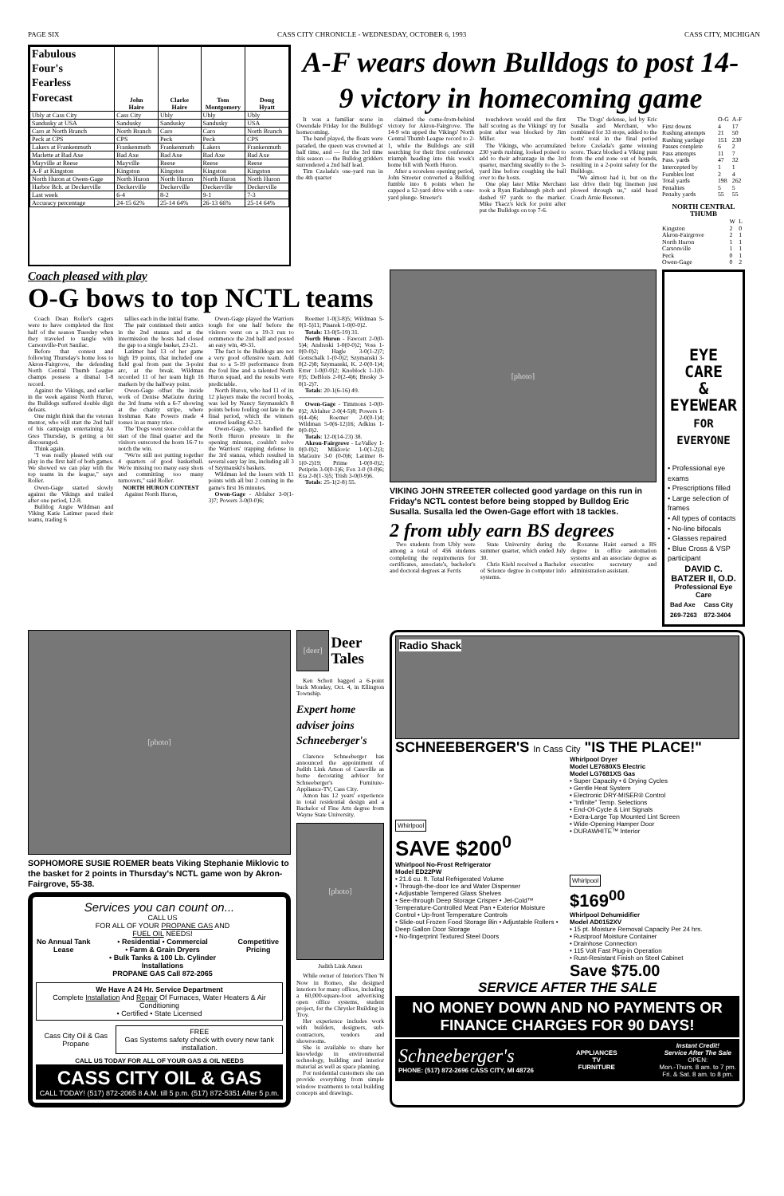PAGE SIX CASS CITY CHRONICLE - WEDNESDAY, OCTOBER 6, 1993 CASS CITY, MICHIGAN
| Fabulous Four's Fearless Forecast | John Haire | Clarke Haire | Tom Montgomery | Doug Hyatt |
| --- | --- | --- | --- | --- |
| Ubly at Cass City | Cass City | Ubly | Ubly | Ubly |
| Sandusky at USA | Sandusky | Sandusky | Sandusky | USA |
| Caro at North Branch | North Branch | Caro | Caro | North Branch |
| Peck at CPS | CPS | Peck | Peck | CPS |
| Lakers at Frankenmuth | Frankenmuth | Frankenmuth | Lakers | Frankenmuth |
| Marlette at Bad Axe | Bad Axe | Bad Axe | Bad Axe | Bad Axe |
| Mayville at Reese | Mayville | Reese | Reese | Reese |
| A-F at Kingston | Kingston | Kingston | Kingston | Kingston |
| North Huron at Owen-Gage | North Huron | North Huron | North Huron | North Huron |
| Harbor Bch. at Deckerville | Deckerville | Deckerville | Deckerville | Deckerville |
| Last week | 6-4 | 8-2 | 9-1 | 7-3 |
| Accuracy percentage | 24-15 62% | 25-14 64% | 26-13 66% | 25-14 64% |
A-F wears down Bulldogs to post 14-9 victory in homecoming game
It was a familiar scene in Owendale Friday for the Bulldogs' homecoming.
The band played, the floats were paraded, the queen was crowned at half time, and — for the 3rd time this season — the Bulldog gridders surrendered a 2nd half lead.
Tim Czelada's one-yard run in the 4th quarter
claimed the come-from-behind victory for Akron-Fairgrove. The 14-9 win upped the Vikings' North Central Thumb League record to 2-1, while the Bulldogs are still searching for their first conference triumph heading into this week's home bill with North Huron.
After a scoreless opening period, John Streeter converted a Bulldog fumble into 6 points when he capped a 52-yard drive with a one-yard plunge. Streeter's
touchdown would end the first half scoring as the Vikings' try for point after was blocked by Jim Miller.
The Vikings, who accumulated 230 yards rushing, looked poised to add to their advantage in the 3rd quarter, marching steadily to the 3-yard line before coughing the ball over to the hosts.
One play later Mike Merchant took a Ryan Radabaugh pitch and dashed 97 yards to the marker. Mike Tkacz's kick for point after put the Bulldogs on top 7-6.
The 'Dogs' defense, led by Eric Susalla and Merchant, who combined for 33 stops, added to the hosts' total in the final period before Czelada's game winning score. Tkacz blocked a Viking punt from the end zone out of bounds, resulting in a 2-point safety for the Bulldogs.
"We almost had it, but on the last drive their big linemen just plowed through us," said head Coach Arnie Besonen.
| | O-G | A-F |
| First downs | 4 | 17 |
| Rushing attempts | 21 | 50 |
| Rushing yardage | 151 | 230 |
| Passes complete | 6 | 2 |
| Pass attempts | 11 | 7 |
| Pass. yards | 47 | 32 |
| Intercepted by | 1 | 1 |
| Fumbles lost | 2 | 4 |
| Total yards | 198 | 262 |
| Penalties | 5 | 5 |
| Penalty yards | 55 | 55 |
NORTH CENTRAL THUMB
| | W | L |
| Kingston | 2 | 0 |
| Akron-Fairgrove | 2 | 1 |
| North Huron | 1 | 1 |
| Carsonville | 1 | 1 |
| Peck | 0 | 1 |
| Owen-Gage | 0 | 2 |
Coach pleased with play
O-G bows to top NCTL teams
Coach Dean Roller's cagers were to have completed the first half of the season Tuesday when they traveled to tangle with Carsonville-Port Sanilac.
Before that contest and following Thursday's home loss to Akron-Fairgrove, the defending North Central Thumb League champs possess a dismal 1-8 record.
Against the Vikings, and earlier in the week against North Huron, the Bulldogs suffered double digit defeats.
One might think that the veteran mentor, who will start the 2nd half of his campaign entertaining Au Gres Thursday, is getting a bit discouraged.
Think again.
"I was really pleased with our play in the first half of both games. We showed we can play with the top teams in the league," says Roller.
Owen-Gage started slowly against the Vikings and trailed after one period, 12-8.
Bulldog Angie Wildman and Viking Katie Latimer paced their teams, trading 6
tallies each in the initial frame.
The pair continued their antics in the 2nd stanza and at the intermission the hosts had closed the gap to a single basket, 23-21.
Latimer had 13 of her game high 19 points, that included one field goal from past the 3-point arc, at the break. Wildman recorded 11 of her team high 16 markers by the halfway point.
Owen-Gage offset the inside work of Denise MaGuire during the 3rd frame with a 6-7 showing at the charity stripe, where freshman Kate Powers made 4 tosses in as many tries.
The 'Dogs went stone cold at the start of the final quarter and the visitors outscored the hosts 16-7 to notch the win.
"We're still not putting together 4 quarters of good basketball. We're missing too many easy shots and committing too many turnovers," said Roller.
NORTH HURON CONTEST
Against North Huron,
Owen-Gage played the Warriors tough for one half before the visitors went on a 19-3 run to commence the 2nd half and posted an easy win, 49-31.
The fact is the Bulldogs are not a very good offensive team. Add that to a 5-19 performance from the foul line and a talented North Huron squad, and the results were predictable.
North Huron, who had 11 of its 12 players make the record books, was led by Nancy Szymanski's 8 points before fouling out late in the final period, which the winners entered leading 42-21.
Owen-Gage, who handled the North Huron pressure in the opening minutes, couldn't solve the Warriors' trapping defense in the 3rd stanza, which resulted in several easy lay ins, including all 3 of Szymanski's baskets.
Wildman led the losers with 11 points with all but 2 coming in the game's first 16 minutes.
Owen-Gage - Abfalter 3-0(1-3)7; Powers 3-0(0-0)6;
Roemer 1-0(3-8)5; Wildman 5-0(1-5)11; Pisarek 1-0(0-0)2.
Totals: 13-0(5-19) 31.
North Huron - Fawcett 2-0(0-5)4; Andreski 1-0(0-0)2; Voss 1-0(0-0)2; Hagle 3-0(1-2)7; Gottschalk 1-(0-0)2; Szymanski 3-0(2-2)8; Szymanski, K. 2-0(0-1)4; Errer 1-0(0-0)2; Knoblock 1-1(0-0)5; DeBlois 2-0(2-4)6; Bresky 3-0(1-2)7.
Totals: 20-1(6-16) 49.
Owen-Gage - Timmons 1-0(0-0)2; Abfalter 2-0(4-5)8; Powers 1-0(4-4)6; Roemer 2-0(0-1)4; Wildman 5-0(6-12)16; Adkins 1-0(0-0)2.
Totals: 12-0(14-23) 38.
Akron-Fairgrove - LeValley 1-0(0-0)2; Miklovic 1-0(1-2)3; MaGuire 3-0 (0-0)6; Latimer 8-1(0-2)19; Prime 1-0(0-0)2; Petiprin 3-0(0-1)6; Fox 3-0 (0-0)6; Era 2-0(1-3)5; Trish 3-0(0-9)6.
Totals: 25-1(2-8) 55.
[photo]
VIKING JOHN STREETER collected good yardage on this run in Friday's NCTL contest before being stopped by Bulldog Eric Susalla. Susalla led the Owen-Gage effort with 18 tackles.
2 from ubly earn BS degrees
Two students from Ubly were among a total of 456 students completing the requirements for certificates, associate's, bachelor's and doctoral degrees at Ferris
State University during the summer quarter, which ended July 30.
Chris Kiehl received a Bachelor of Science degree in computer info systems.
Roxanne Haist earned a BS degree in office automation systems and an associate degree as executive secretary and administration assistant.
EYE CARE
& EYEWEAR
FOR EVERYONE
• Professional eye exams
• Prescriptions filled
• Large selection of frames
• All types of contacts
• No-line bifocals
• Glasses repaired
• Blue Cross & VSP participant
DAVID C. BATZER II, O.D.
Professional Eye Care
| Bad Axe | Cass City |
| 269-7263 | 872-3404 |
[photo]
SOPHOMORE SUSIE ROEMER beats Viking Stephanie Miklovic to the basket for 2 points in Thursday's NCTL game won by Akron-Fairgrove, 55-38.
Services you can count on...
No Annual Tank Lease
CALL US
FOR ALL OF YOUR PROPANE GAS AND FUEL OIL NEEDS!
• Residential • Commercial
• Farm & Grain Dryers
• Bulk Tanks & 100 Lb. Cylinder Installations
PROPANE GAS Call 872-2065
Competitive Pricing
We Have A 24 Hr. Service Department
Complete Installation And Repair Of Furnaces, Water Heaters & Air Conditioning
• Certified • State Licensed
Cass City Oil & Gas Propane
FREE
Gas Systems safety check with every new tank installation.
CALL US TODAY FOR ALL OF YOUR GAS & OIL NEEDS
CASS CITY OIL & GAS
CALL TODAY! (517) 872-2065 8 A.M. till 5 p.m. (517) 872-5351 After 5 p.m.
[deer]
Deer Tales
Ken Schott bagged a 6-point buck Monday, Oct. 4, in Ellington Township.
Expert home adviser joins Schneeberger's
Clarence Schneeberger has announced the appointment of Judith Link Amon of Caseville as home decorating advisor for Schneeberger's Furniture-Appliance-TV, Cass City.
Amon has 12 years' experience in total residential design and a Bachelor of Fine Arts degree from Wayne State University.
[photo]
Judith Link Amon
While owner of Interiors Then 'N Now in Romeo, she designed interiors for many offices, including a 60,000-square-foot advertising open office systems, student project, for the Chrysler Building in Troy.
Her experience includes work with builders, designers, sub-contractors, vendors and showrooms.
She is available to share her knowledge in environmental technology, building and interior material as well as space planning.
For residential customers she can provide everything from simple window treatments to total building concepts and drawings.
Radio Shack
SCHNEEBERGER'S In Cass City "IS THE PLACE!"
Whirlpool
SAVE $200<sup>0</sup>
Whirlpool No-Frost Refrigerator
Model ED22PW
• 21.6 cu. ft. Total Refrigerated Volume
• Through-the-door Ice and Water Dispenser
• Adjustable Tempered Glass Shelves
• See-through Deep Storage Crisper • Jet-Cold™ Temperature-Controlled Meat Pan • Exterior Moisture Control • Up-front Temperature Controls
• Slide-out Frozen Food Storage Bin • Adjustable Rollers • Deep Gallon Door Storage
• No-fingerprint Textured Steel Doors
Whirlpool Dryer
Model LE7680XS Electric
Model LG7681XS Gas
• Super Capacity • 6 Drying Cycles
• Gentle Heat System
• Electronic DRY-MISER® Control
• "Infinite" Temp. Selections
• End-Of-Cycle & Lint Signals
• Extra-Large Top Mounted Lint Screen
• Wide-Opening Hamper Door
• DURAWHITE™ Interior
Whirlpool
$169<sup>00</sup>
Whirlpool Dehumidifier
Model AD0152XV
• 15 pt. Moisture Removal Capacity Per 24 hrs.
• Rustproof Moisture Container
• Drainhose Connection
• 115 Volt Fast Plug-in Operation
• Rust-Resistant Finish on Steel Cabinet
Save $75.00
SERVICE AFTER THE SALE
NO MONEY DOWN AND NO PAYMENTS OR FINANCE CHARGES FOR 90 DAYS!
Schneeberger's
PHONE: (517) 872-2696 CASS CITY, MI 48726
APPLIANCES
TV
FURNITURE
Instant Credit!
Service After The Sale
OPEN:
Mon.-Thurs. 8 am. to 7 pm.
Fri. & Sat. 8 am. to 8 pm.